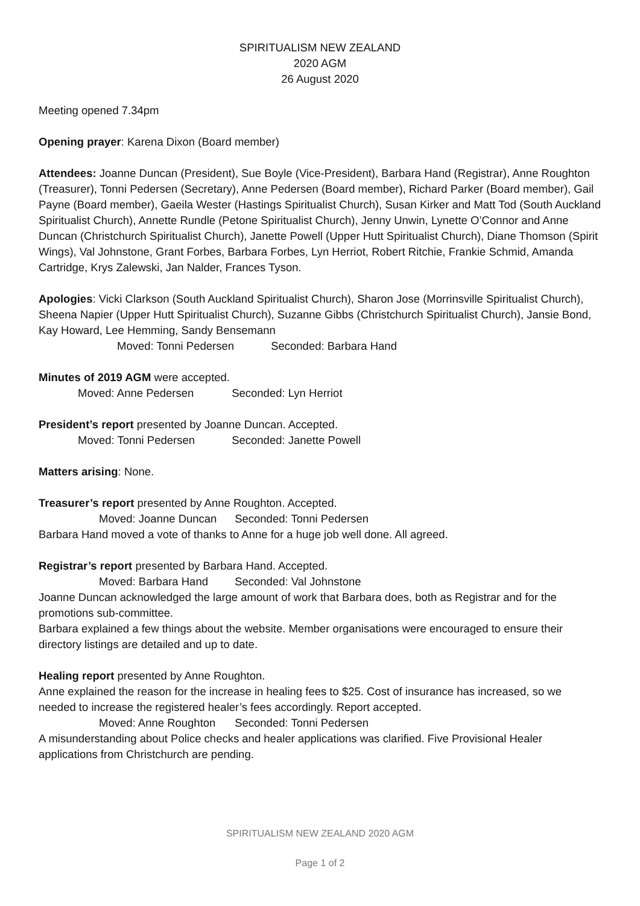SPIRITUALISM NEW ZEALAND
2020 AGM
26 August 2020
Meeting opened 7.34pm
Opening prayer: Karena Dixon (Board member)
Attendees: Joanne Duncan (President), Sue Boyle (Vice-President), Barbara Hand (Registrar), Anne Roughton (Treasurer), Tonni Pedersen (Secretary), Anne Pedersen (Board member), Richard Parker (Board member), Gail Payne (Board member), Gaeila Wester (Hastings Spiritualist Church), Susan Kirker and Matt Tod (South Auckland Spiritualist Church), Annette Rundle (Petone Spiritualist Church), Jenny Unwin, Lynette O’Connor and Anne Duncan (Christchurch Spiritualist Church), Janette Powell (Upper Hutt Spiritualist Church), Diane Thomson (Spirit Wings), Val Johnstone, Grant Forbes, Barbara Forbes, Lyn Herriot, Robert Ritchie, Frankie Schmid, Amanda Cartridge, Krys Zalewski, Jan Nalder, Frances Tyson.
Apologies: Vicki Clarkson (South Auckland Spiritualist Church), Sharon Jose (Morrinsville Spiritualist Church), Sheena Napier (Upper Hutt Spiritualist Church), Suzanne Gibbs (Christchurch Spiritualist Church), Jansie Bond, Kay Howard, Lee Hemming, Sandy Bensemann
Moved: Tonni Pedersen Seconded: Barbara Hand
Minutes of 2019 AGM were accepted.
Moved: Anne Pedersen Seconded: Lyn Herriot
President’s report presented by Joanne Duncan. Accepted.
Moved: Tonni Pedersen Seconded: Janette Powell
Matters arising: None.
Treasurer’s report presented by Anne Roughton. Accepted.
Moved: Joanne Duncan Seconded: Tonni Pedersen
Barbara Hand moved a vote of thanks to Anne for a huge job well done. All agreed.
Registrar’s report presented by Barbara Hand. Accepted.
Moved: Barbara Hand Seconded: Val Johnstone
Joanne Duncan acknowledged the large amount of work that Barbara does, both as Registrar and for the promotions sub-committee.
Barbara explained a few things about the website. Member organisations were encouraged to ensure their directory listings are detailed and up to date.
Healing report presented by Anne Roughton.
Anne explained the reason for the increase in healing fees to $25. Cost of insurance has increased, so we needed to increase the registered healer’s fees accordingly. Report accepted.
Moved: Anne Roughton Seconded: Tonni Pedersen
A misunderstanding about Police checks and healer applications was clarified. Five Provisional Healer applications from Christchurch are pending.
SPIRITUALISM NEW ZEALAND 2020 AGM
Page 1 of 2